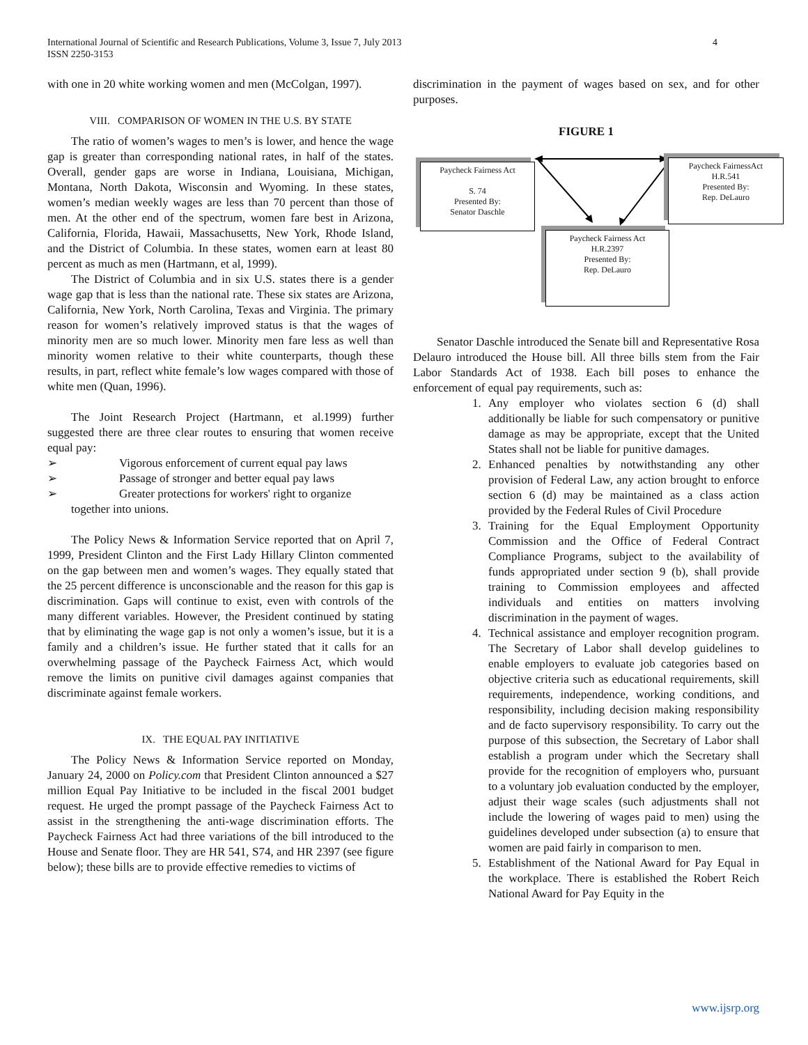International Journal of Scientific and Research Publications, Volume 3, Issue 7, July 2013
ISSN 2250-3153
4
with one in 20 white working women and men (McColgan, 1997).
VIII. COMPARISON OF WOMEN IN THE U.S. BY STATE
The ratio of women’s wages to men’s is lower, and hence the wage gap is greater than corresponding national rates, in half of the states. Overall, gender gaps are worse in Indiana, Louisiana, Michigan, Montana, North Dakota, Wisconsin and Wyoming. In these states, women’s median weekly wages are less than 70 percent than those of men. At the other end of the spectrum, women fare best in Arizona, California, Florida, Hawaii, Massachusetts, New York, Rhode Island, and the District of Columbia. In these states, women earn at least 80 percent as much as men (Hartmann, et al, 1999).
The District of Columbia and in six U.S. states there is a gender wage gap that is less than the national rate. These six states are Arizona, California, New York, North Carolina, Texas and Virginia. The primary reason for women’s relatively improved status is that the wages of minority men are so much lower. Minority men fare less as well than minority women relative to their white counterparts, though these results, in part, reflect white female’s low wages compared with those of white men (Quan, 1996).
The Joint Research Project (Hartmann, et al.1999) further suggested there are three clear routes to ensuring that women receive equal pay:
➢ Vigorous enforcement of current equal pay laws
➢ Passage of stronger and better equal pay laws
➢ Greater protections for workers' right to organize
together into unions.
The Policy News & Information Service reported that on April 7, 1999, President Clinton and the First Lady Hillary Clinton commented on the gap between men and women’s wages. They equally stated that the 25 percent difference is unconscionable and the reason for this gap is discrimination. Gaps will continue to exist, even with controls of the many different variables. However, the President continued by stating that by eliminating the wage gap is not only a women’s issue, but it is a family and a children’s issue. He further stated that it calls for an overwhelming passage of the Paycheck Fairness Act, which would remove the limits on punitive civil damages against companies that discriminate against female workers.
IX. THE EQUAL PAY INITIATIVE
The Policy News & Information Service reported on Monday, January 24, 2000 on Policy.com that President Clinton announced a $27 million Equal Pay Initiative to be included in the fiscal 2001 budget request. He urged the prompt passage of the Paycheck Fairness Act to assist in the strengthening the anti-wage discrimination efforts. The Paycheck Fairness Act had three variations of the bill introduced to the House and Senate floor. They are HR 541, S74, and HR 2397 (see figure below); these bills are to provide effective remedies to victims of
discrimination in the payment of wages based on sex, and for other purposes.
FIGURE 1
Paycheck Fairness Act
S. 74
Presented By:
Senator Daschle
Paycheck FairnessAct
H.R.541
Presented By:
Rep. DeLauro
Paycheck Fairness Act
H.R.2397
Presented By:
Rep. DeLauro
Senator Daschle introduced the Senate bill and Representative Rosa Delauro introduced the House bill. All three bills stem from the Fair Labor Standards Act of 1938. Each bill poses to enhance the enforcement of equal pay requirements, such as:
1. Any employer who violates section 6 (d) shall additionally be liable for such compensatory or punitive damage as may be appropriate, except that the United States shall not be liable for punitive damages.
2. Enhanced penalties by notwithstanding any other provision of Federal Law, any action brought to enforce section 6 (d) may be maintained as a class action provided by the Federal Rules of Civil Procedure
3. Training for the Equal Employment Opportunity Commission and the Office of Federal Contract Compliance Programs, subject to the availability of funds appropriated under section 9 (b), shall provide training to Commission employees and affected individuals and entities on matters involving discrimination in the payment of wages.
4. Technical assistance and employer recognition program. The Secretary of Labor shall develop guidelines to enable employers to evaluate job categories based on objective criteria such as educational requirements, skill requirements, independence, working conditions, and responsibility, including decision making responsibility and de facto supervisory responsibility. To carry out the purpose of this subsection, the Secretary of Labor shall establish a program under which the Secretary shall provide for the recognition of employers who, pursuant to a voluntary job evaluation conducted by the employer, adjust their wage scales (such adjustments shall not include the lowering of wages paid to men) using the guidelines developed under subsection (a) to ensure that women are paid fairly in comparison to men.
5. Establishment of the National Award for Pay Equal in the workplace. There is established the Robert Reich National Award for Pay Equity in the
www.ijsrp.org